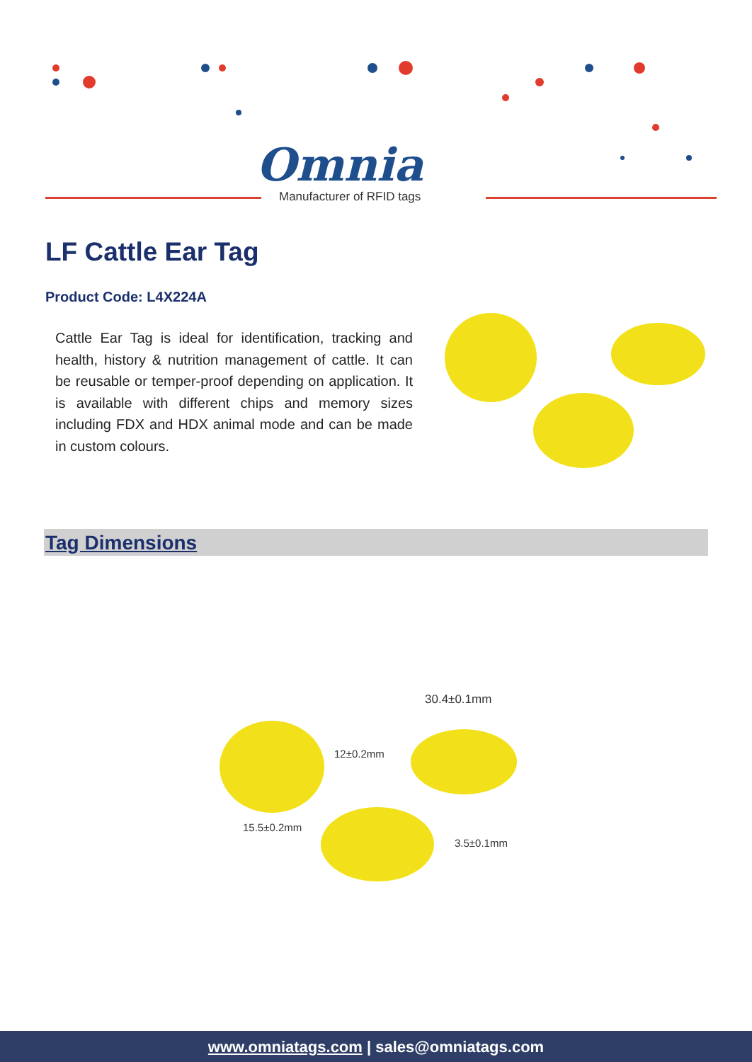Omnia
Manufacturer of RFID tags
LF Cattle Ear Tag
Product Code: L4X224A
Cattle Ear Tag is ideal for identification, tracking and health, history & nutrition management of cattle. It can be reusable or temper-proof depending on application. It is available with different chips and memory sizes including FDX and HDX animal mode and can be made in custom colours.
Tag Dimensions
30.4±0.1mm
12±0.2mm
15.5±0.2mm
3.5±0.1mm
www.omniatags.com | sales@omniatags.com